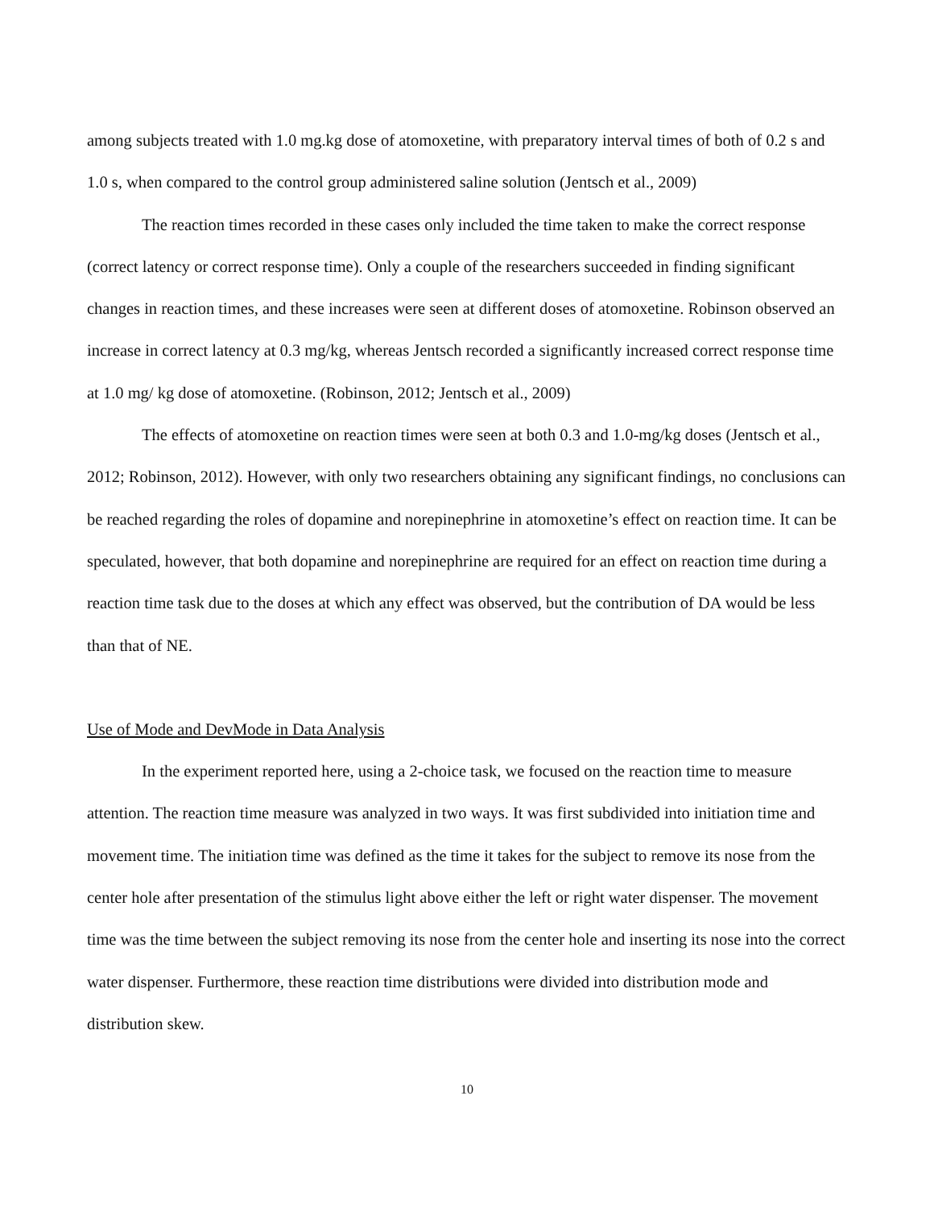among subjects treated with 1.0 mg.kg dose of atomoxetine, with preparatory interval times of both of 0.2 s and 1.0 s, when compared to the control group administered saline solution (Jentsch et al., 2009)
The reaction times recorded in these cases only included the time taken to make the correct response (correct latency or correct response time). Only a couple of the researchers succeeded in finding significant changes in reaction times, and these increases were seen at different doses of atomoxetine. Robinson observed an increase in correct latency at 0.3 mg/kg, whereas Jentsch recorded a significantly increased correct response time at 1.0 mg/ kg dose of atomoxetine. (Robinson, 2012; Jentsch et al., 2009)
The effects of atomoxetine on reaction times were seen at both 0.3 and 1.0-mg/kg doses (Jentsch et al., 2012; Robinson, 2012). However, with only two researchers obtaining any significant findings, no conclusions can be reached regarding the roles of dopamine and norepinephrine in atomoxetine’s effect on reaction time. It can be speculated, however, that both dopamine and norepinephrine are required for an effect on reaction time during a reaction time task due to the doses at which any effect was observed, but the contribution of DA would be less than that of NE.
Use of Mode and DevMode in Data Analysis
In the experiment reported here, using a 2-choice task, we focused on the reaction time to measure attention. The reaction time measure was analyzed in two ways. It was first subdivided into initiation time and movement time. The initiation time was defined as the time it takes for the subject to remove its nose from the center hole after presentation of the stimulus light above either the left or right water dispenser. The movement time was the time between the subject removing its nose from the center hole and inserting its nose into the correct water dispenser. Furthermore, these reaction time distributions were divided into distribution mode and distribution skew.
10